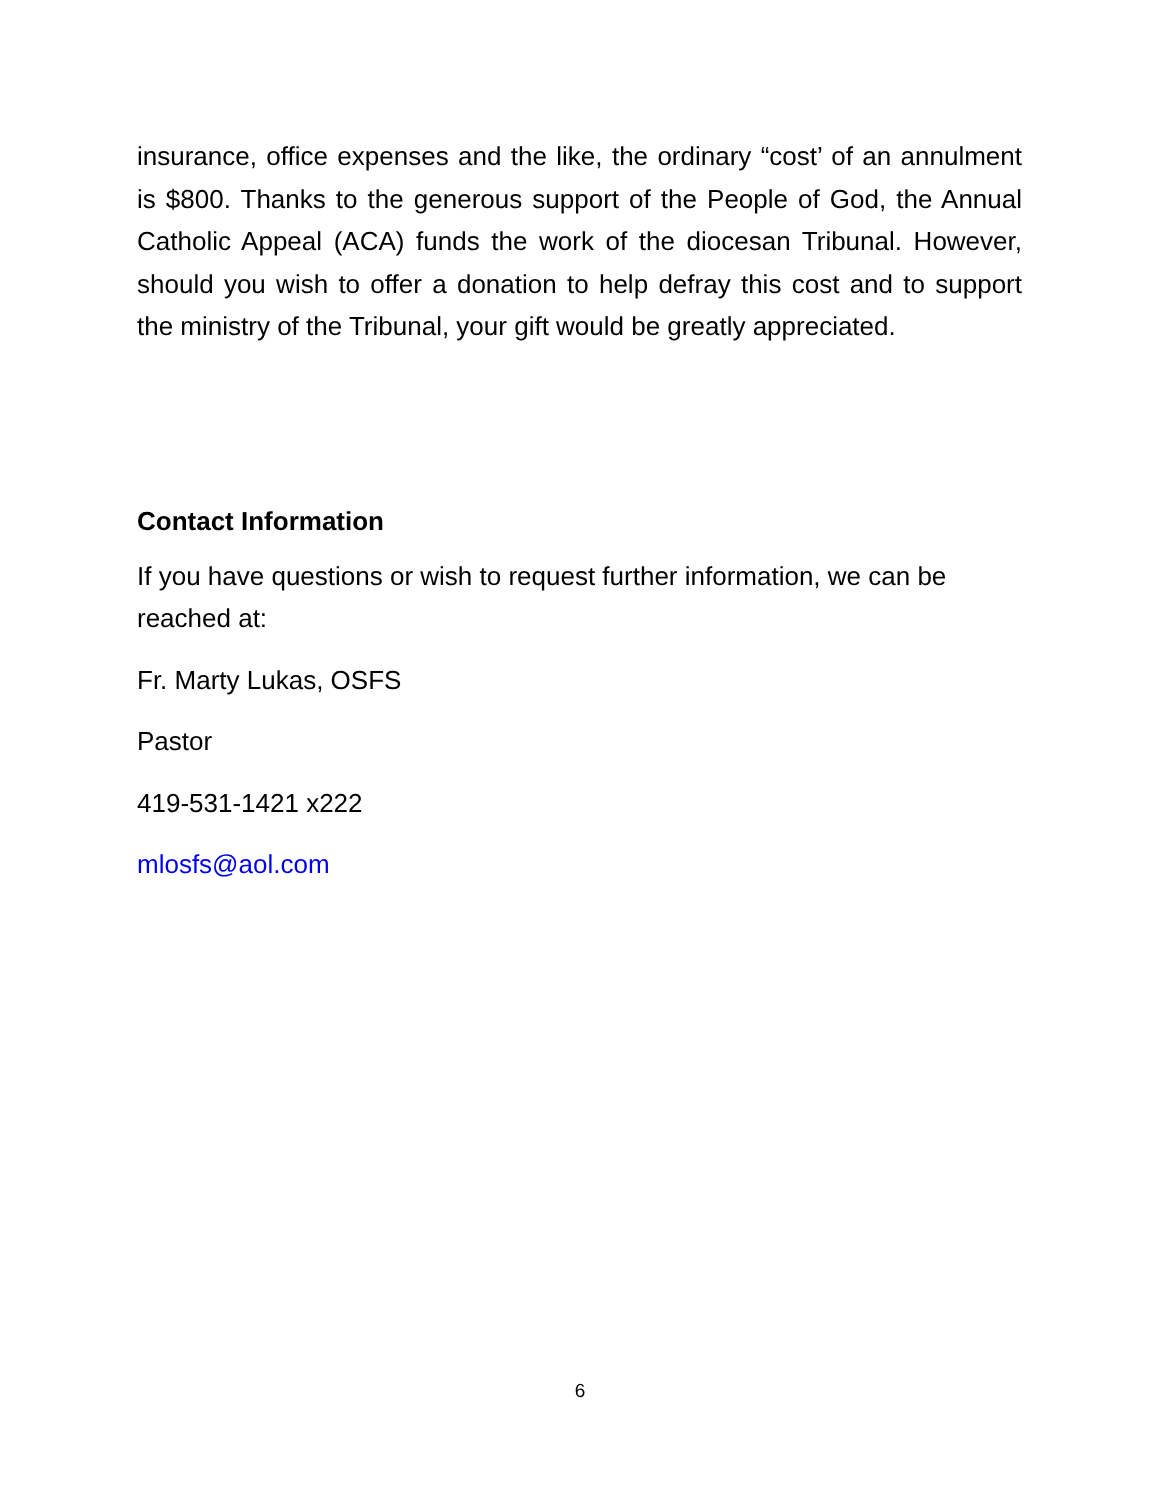insurance, office expenses and the like, the ordinary “cost’ of an annulment is $800. Thanks to the generous support of the People of God, the Annual Catholic Appeal (ACA) funds the work of the diocesan Tribunal. However, should you wish to offer a donation to help defray this cost and to support the ministry of the Tribunal, your gift would be greatly appreciated.
Contact Information
If you have questions or wish to request further information, we can be reached at:
Fr. Marty Lukas, OSFS
Pastor
419-531-1421 x222
mlosfs@aol.com
6